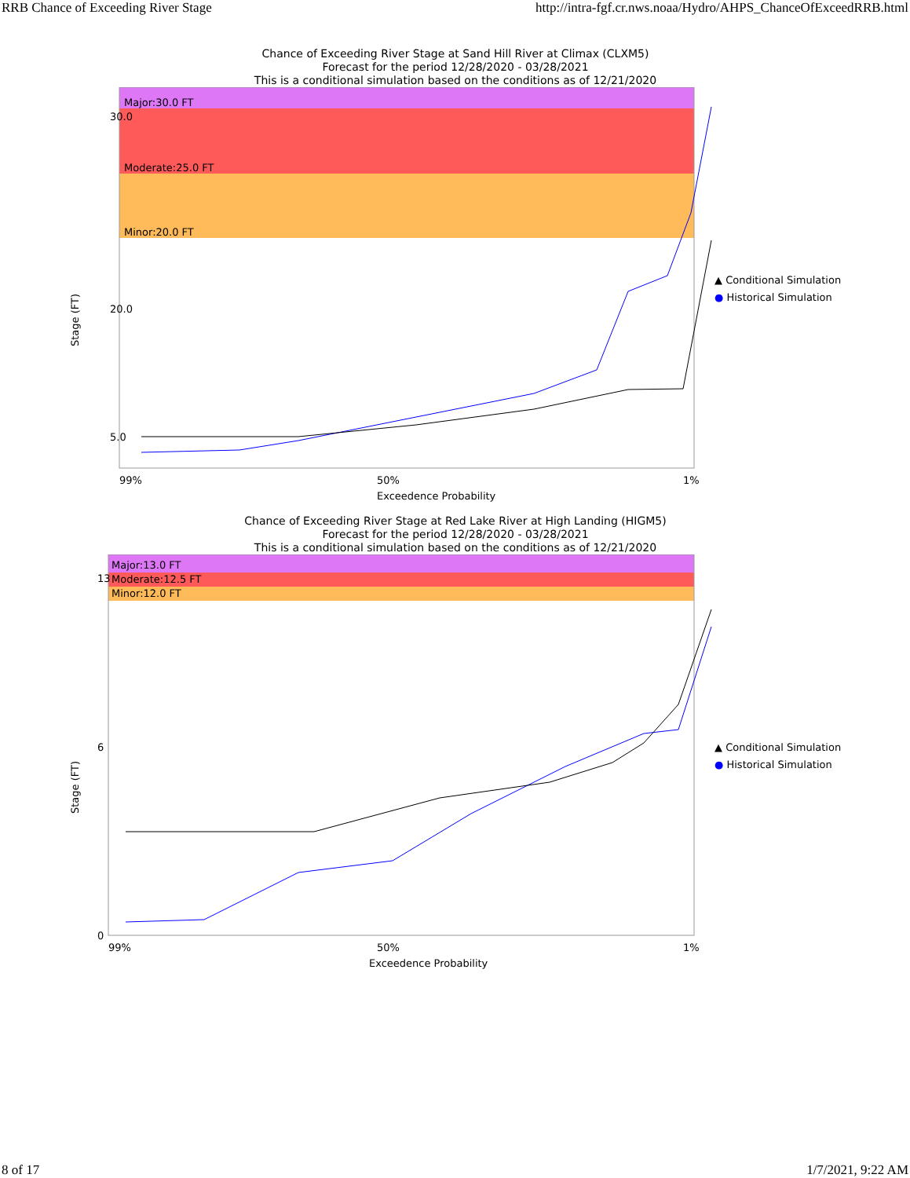RRB Chance of Exceeding River Stage http://intra-fgf.cr.nws.noaa/Hydro/AHPS_ChanceOfExceedRRB.html
Chance of Exceeding River Stage at Sand Hill River at Climax (CLXM5)
Forecast for the period 12/28/2020 - 03/28/2021
This is a conditional simulation based on the conditions as of 12/21/2020
Major:30.0 FT
Moderate:25.0 FT
Minor:20.0 FT
30.0
20.0
5.0
99%
50%
1%
Exceedence Probability
Stage (FT)
▲ Conditional Simulation
● Historical Simulation
Chance of Exceeding River Stage at Red Lake River at High Landing (HIGM5)
Forecast for the period 12/28/2020 - 03/28/2021
This is a conditional simulation based on the conditions as of 12/21/2020
Major:13.0 FT
Moderate:12.5 FT
Minor:12.0 FT
13
6
0
99%
50%
1%
Exceedence Probability
Stage (FT)
▲ Conditional Simulation
● Historical Simulation
8 of 17 1/7/2021, 9:22 AM